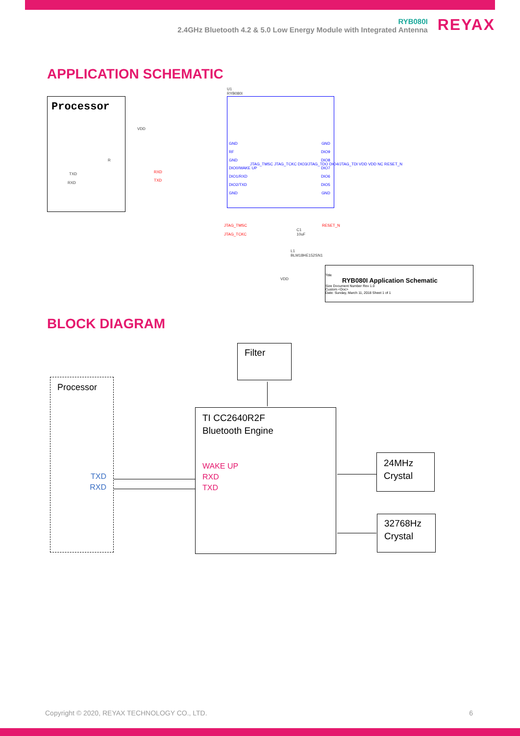RYB080I
2.4GHz Bluetooth 4.2 & 5.0 Low Energy Module with Integrated Antenna
REYAX
APPLICATION SCHEMATIC
Processor
U1
RYB080I
VDD
R
TXD
RXD
RXD
TXD
GND
RF
GND
DIO0/WAKE UP
DIO1/RXD
DIO2/TXD
GND
GND
DIO9
DIO8
DIO7
DIO6
DIO5
GND
JTAG_TMSC JTAG_TCKC DIO3/JTAG_TDO DIO4/JTAG_TDI VDD VDD NC RESET_N
JTAG_TMSC
JTAG_TCKC
RESET_N
C1
10uF
L1
BLM18HE152SN1
VDD
Title
RYB080I Application Schematic
Size Document Number Rev 1.0
Custom <Doc>
Date: Sunday, March 11, 2018 Sheet 1 of 1
BLOCK DIAGRAM
Filter
Processor
TXD
RXD
TI CC2640R2F
Bluetooth Engine
WAKE UP
RXD
TXD
24MHz
Crystal
32768Hz
Crystal
Copyright © 2020, REYAX TECHNOLOGY CO., LTD. 6